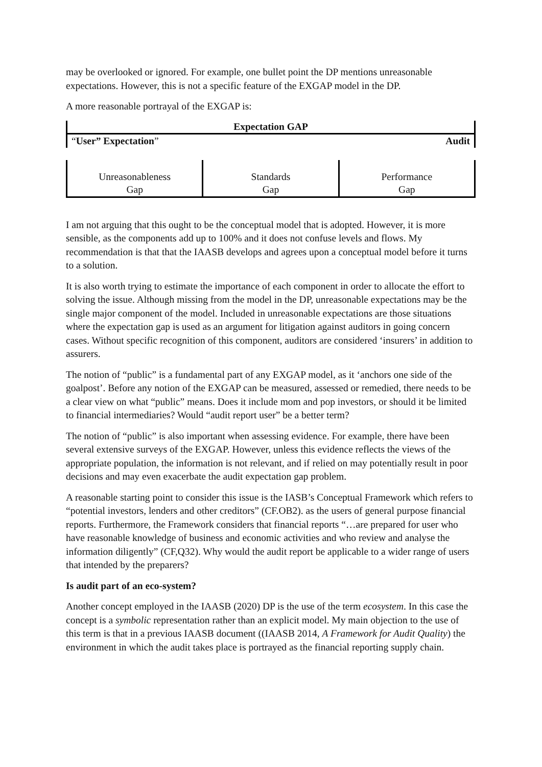may be overlooked or ignored. For example, one bullet point the DP mentions unreasonable expectations. However, this is not a specific feature of the EXGAP model in the DP.
A more reasonable portrayal of the EXGAP is:
Expectation GAP
“User” Expectation” Audit
| Unreasonableness Gap | Standards Gap | Performance Gap |
I am not arguing that this ought to be the conceptual model that is adopted. However, it is more sensible, as the components add up to 100% and it does not confuse levels and flows. My recommendation is that that the IAASB develops and agrees upon a conceptual model before it turns to a solution.
It is also worth trying to estimate the importance of each component in order to allocate the effort to solving the issue. Although missing from the model in the DP, unreasonable expectations may be the single major component of the model. Included in unreasonable expectations are those situations where the expectation gap is used as an argument for litigation against auditors in going concern cases. Without specific recognition of this component, auditors are considered ‘insurers’ in addition to assurers.
The notion of “public” is a fundamental part of any EXGAP model, as it ‘anchors one side of the goalpost’. Before any notion of the EXGAP can be measured, assessed or remedied, there needs to be a clear view on what “public” means. Does it include mom and pop investors, or should it be limited to financial intermediaries? Would “audit report user” be a better term?
The notion of “public” is also important when assessing evidence. For example, there have been several extensive surveys of the EXGAP. However, unless this evidence reflects the views of the appropriate population, the information is not relevant, and if relied on may potentially result in poor decisions and may even exacerbate the audit expectation gap problem.
A reasonable starting point to consider this issue is the IASB’s Conceptual Framework which refers to “potential investors, lenders and other creditors” (CF.OB2). as the users of general purpose financial reports. Furthermore, the Framework considers that financial reports “…are prepared for user who have reasonable knowledge of business and economic activities and who review and analyse the information diligently” (CF,Q32). Why would the audit report be applicable to a wider range of users that intended by the preparers?
Is audit part of an eco-system?
Another concept employed in the IAASB (2020) DP is the use of the term ecosystem. In this case the concept is a symbolic representation rather than an explicit model. My main objection to the use of this term is that in a previous IAASB document ((IAASB 2014, A Framework for Audit Quality) the environment in which the audit takes place is portrayed as the financial reporting supply chain.